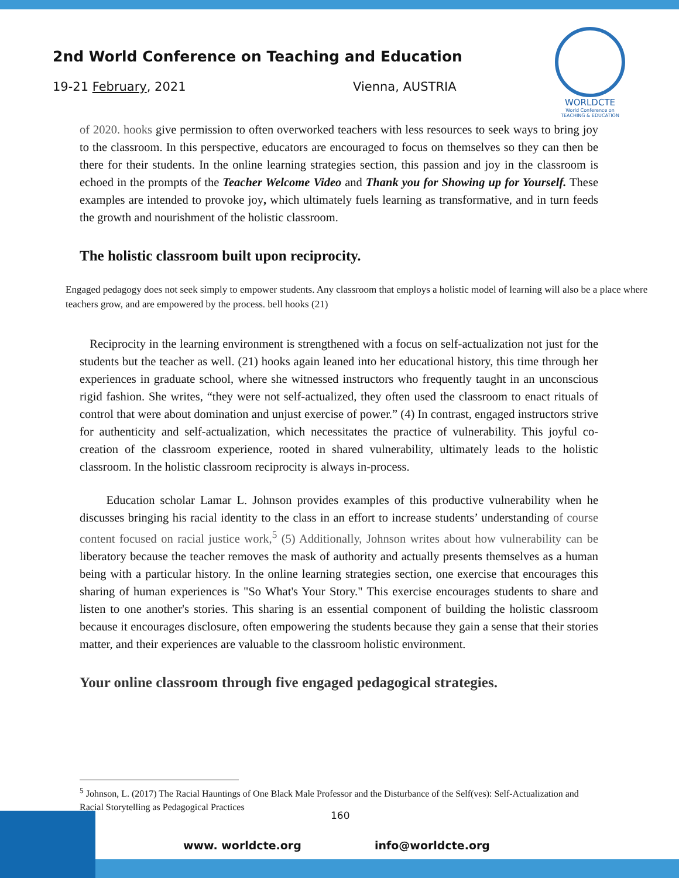2nd World Conference on Teaching and Education
19-21 February, 2021 Vienna, AUSTRIA
WORLDCTE
World Conference on
TEACHING & EDUCATION
of 2020. hooks give permission to often overworked teachers with less resources to seek ways to bring joy to the classroom. In this perspective, educators are encouraged to focus on themselves so they can then be there for their students. In the online learning strategies section, this passion and joy in the classroom is echoed in the prompts of the Teacher Welcome Video and Thank you for Showing up for Yourself. These examples are intended to provoke joy, which ultimately fuels learning as transformative, and in turn feeds the growth and nourishment of the holistic classroom.
The holistic classroom built upon reciprocity.
Engaged pedagogy does not seek simply to empower students. Any classroom that employs a holistic model of learning will also be a place where teachers grow, and are empowered by the process. bell hooks (21)
Reciprocity in the learning environment is strengthened with a focus on self-actualization not just for the students but the teacher as well. (21) hooks again leaned into her educational history, this time through her experiences in graduate school, where she witnessed instructors who frequently taught in an unconscious rigid fashion. She writes, “they were not self-actualized, they often used the classroom to enact rituals of control that were about domination and unjust exercise of power.” (4) In contrast, engaged instructors strive for authenticity and self-actualization, which necessitates the practice of vulnerability. This joyful co-creation of the classroom experience, rooted in shared vulnerability, ultimately leads to the holistic classroom. In the holistic classroom reciprocity is always in-process.
Education scholar Lamar L. Johnson provides examples of this productive vulnerability when he discusses bringing his racial identity to the class in an effort to increase students’ understanding of course content focused on racial justice work,<sup>5</sup> (5) Additionally, Johnson writes about how vulnerability can be liberatory because the teacher removes the mask of authority and actually presents themselves as a human being with a particular history. In the online learning strategies section, one exercise that encourages this sharing of human experiences is "So What's Your Story." This exercise encourages students to share and listen to one another's stories. This sharing is an essential component of building the holistic classroom because it encourages disclosure, often empowering the students because they gain a sense that their stories matter, and their experiences are valuable to the classroom holistic environment.
Your online classroom through five engaged pedagogical strategies.
<sup>5</sup> Johnson, L. (2017) The Racial Hauntings of One Black Male Professor and the Disturbance of the Self(ves): Self-Actualization and Racial Storytelling as Pedagogical Practices
www. worldcte.org info@worldcte.org 160